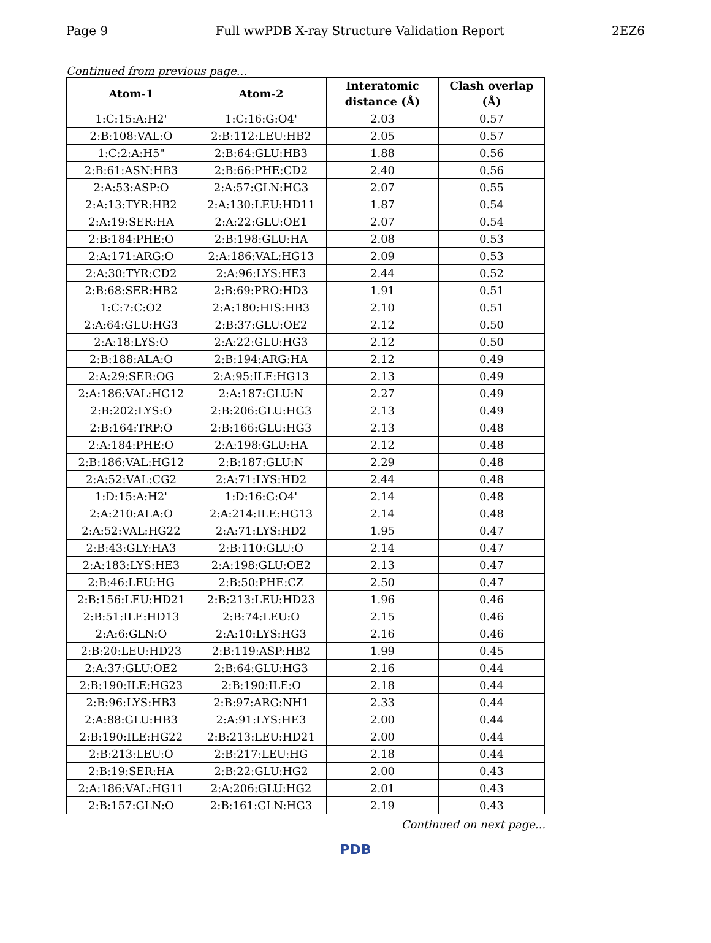Page 9 Full wwPDB X-ray Structure Validation Report 2EZ6
Continued from previous page...
| Atom-1 | Atom-2 | Interatomic distance (Å) | Clash overlap (Å) |
| --- | --- | --- | --- |
| 1:C:15:A:H2' | 1:C:16:G:O4' | 2.03 | 0.57 |
| 2:B:108:VAL:O | 2:B:112:LEU:HB2 | 2.05 | 0.57 |
| 1:C:2:A:H5" | 2:B:64:GLU:HB3 | 1.88 | 0.56 |
| 2:B:61:ASN:HB3 | 2:B:66:PHE:CD2 | 2.40 | 0.56 |
| 2:A:53:ASP:O | 2:A:57:GLN:HG3 | 2.07 | 0.55 |
| 2:A:13:TYR:HB2 | 2:A:130:LEU:HD11 | 1.87 | 0.54 |
| 2:A:19:SER:HA | 2:A:22:GLU:OE1 | 2.07 | 0.54 |
| 2:B:184:PHE:O | 2:B:198:GLU:HA | 2.08 | 0.53 |
| 2:A:171:ARG:O | 2:A:186:VAL:HG13 | 2.09 | 0.53 |
| 2:A:30:TYR:CD2 | 2:A:96:LYS:HE3 | 2.44 | 0.52 |
| 2:B:68:SER:HB2 | 2:B:69:PRO:HD3 | 1.91 | 0.51 |
| 1:C:7:C:O2 | 2:A:180:HIS:HB3 | 2.10 | 0.51 |
| 2:A:64:GLU:HG3 | 2:B:37:GLU:OE2 | 2.12 | 0.50 |
| 2:A:18:LYS:O | 2:A:22:GLU:HG3 | 2.12 | 0.50 |
| 2:B:188:ALA:O | 2:B:194:ARG:HA | 2.12 | 0.49 |
| 2:A:29:SER:OG | 2:A:95:ILE:HG13 | 2.13 | 0.49 |
| 2:A:186:VAL:HG12 | 2:A:187:GLU:N | 2.27 | 0.49 |
| 2:B:202:LYS:O | 2:B:206:GLU:HG3 | 2.13 | 0.49 |
| 2:B:164:TRP:O | 2:B:166:GLU:HG3 | 2.13 | 0.48 |
| 2:A:184:PHE:O | 2:A:198:GLU:HA | 2.12 | 0.48 |
| 2:B:186:VAL:HG12 | 2:B:187:GLU:N | 2.29 | 0.48 |
| 2:A:52:VAL:CG2 | 2:A:71:LYS:HD2 | 2.44 | 0.48 |
| 1:D:15:A:H2' | 1:D:16:G:O4' | 2.14 | 0.48 |
| 2:A:210:ALA:O | 2:A:214:ILE:HG13 | 2.14 | 0.48 |
| 2:A:52:VAL:HG22 | 2:A:71:LYS:HD2 | 1.95 | 0.47 |
| 2:B:43:GLY:HA3 | 2:B:110:GLU:O | 2.14 | 0.47 |
| 2:A:183:LYS:HE3 | 2:A:198:GLU:OE2 | 2.13 | 0.47 |
| 2:B:46:LEU:HG | 2:B:50:PHE:CZ | 2.50 | 0.47 |
| 2:B:156:LEU:HD21 | 2:B:213:LEU:HD23 | 1.96 | 0.46 |
| 2:B:51:ILE:HD13 | 2:B:74:LEU:O | 2.15 | 0.46 |
| 2:A:6:GLN:O | 2:A:10:LYS:HG3 | 2.16 | 0.46 |
| 2:B:20:LEU:HD23 | 2:B:119:ASP:HB2 | 1.99 | 0.45 |
| 2:A:37:GLU:OE2 | 2:B:64:GLU:HG3 | 2.16 | 0.44 |
| 2:B:190:ILE:HG23 | 2:B:190:ILE:O | 2.18 | 0.44 |
| 2:B:96:LYS:HB3 | 2:B:97:ARG:NH1 | 2.33 | 0.44 |
| 2:A:88:GLU:HB3 | 2:A:91:LYS:HE3 | 2.00 | 0.44 |
| 2:B:190:ILE:HG22 | 2:B:213:LEU:HD21 | 2.00 | 0.44 |
| 2:B:213:LEU:O | 2:B:217:LEU:HG | 2.18 | 0.44 |
| 2:B:19:SER:HA | 2:B:22:GLU:HG2 | 2.00 | 0.43 |
| 2:A:186:VAL:HG11 | 2:A:206:GLU:HG2 | 2.01 | 0.43 |
| 2:B:157:GLN:O | 2:B:161:GLN:HG3 | 2.19 | 0.43 |
Continued on next page...
PDB